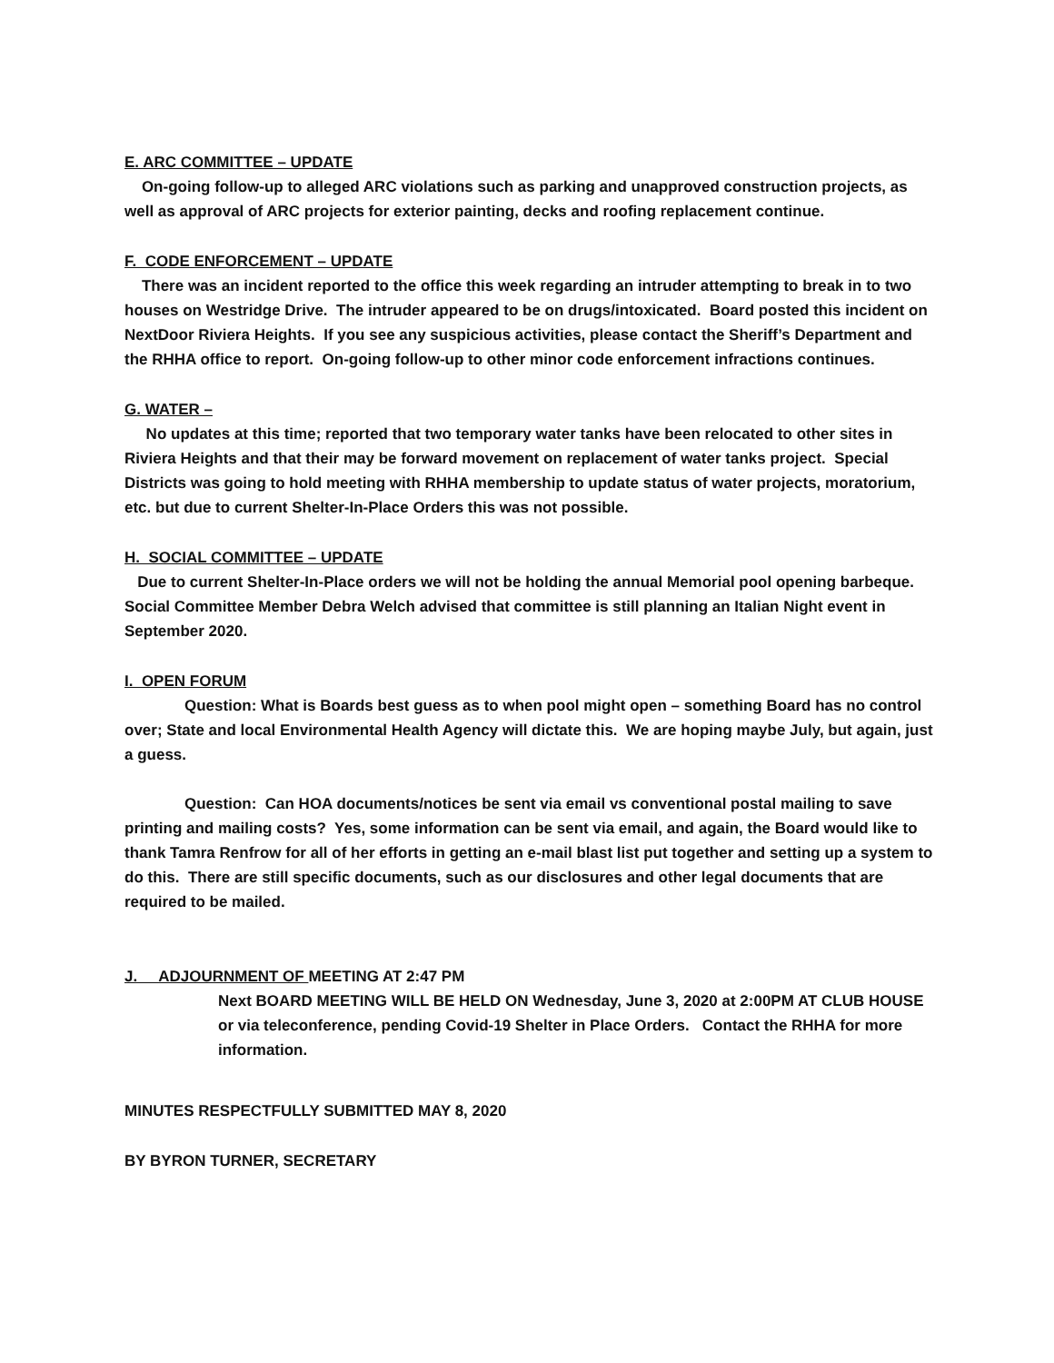E. ARC COMMITTEE – UPDATE
On-going follow-up to alleged ARC violations such as parking and unapproved construction projects, as well as approval of ARC projects for exterior painting, decks and roofing replacement continue.
F. CODE ENFORCEMENT – UPDATE
There was an incident reported to the office this week regarding an intruder attempting to break in to two houses on Westridge Drive. The intruder appeared to be on drugs/intoxicated. Board posted this incident on NextDoor Riviera Heights. If you see any suspicious activities, please contact the Sheriff’s Department and the RHHA office to report. On-going follow-up to other minor code enforcement infractions continues.
G. WATER –
No updates at this time; reported that two temporary water tanks have been relocated to other sites in Riviera Heights and that their may be forward movement on replacement of water tanks project. Special Districts was going to hold meeting with RHHA membership to update status of water projects, moratorium, etc. but due to current Shelter-In-Place Orders this was not possible.
H. SOCIAL COMMITTEE – UPDATE
Due to current Shelter-In-Place orders we will not be holding the annual Memorial pool opening barbeque. Social Committee Member Debra Welch advised that committee is still planning an Italian Night event in September 2020.
I. OPEN FORUM
Question: What is Boards best guess as to when pool might open – something Board has no control over; State and local Environmental Health Agency will dictate this. We are hoping maybe July, but again, just a guess.
Question: Can HOA documents/notices be sent via email vs conventional postal mailing to save printing and mailing costs? Yes, some information can be sent via email, and again, the Board would like to thank Tamra Renfrow for all of her efforts in getting an e-mail blast list put together and setting up a system to do this. There are still specific documents, such as our disclosures and other legal documents that are required to be mailed.
J. ADJOURNMENT OF MEETING AT 2:47 PM
Next BOARD MEETING WILL BE HELD ON Wednesday, June 3, 2020 at 2:00PM AT CLUB HOUSE or via teleconference, pending Covid-19 Shelter in Place Orders. Contact the RHHA for more information.
MINUTES RESPECTFULLY SUBMITTED MAY 8, 2020
BY BYRON TURNER, SECRETARY